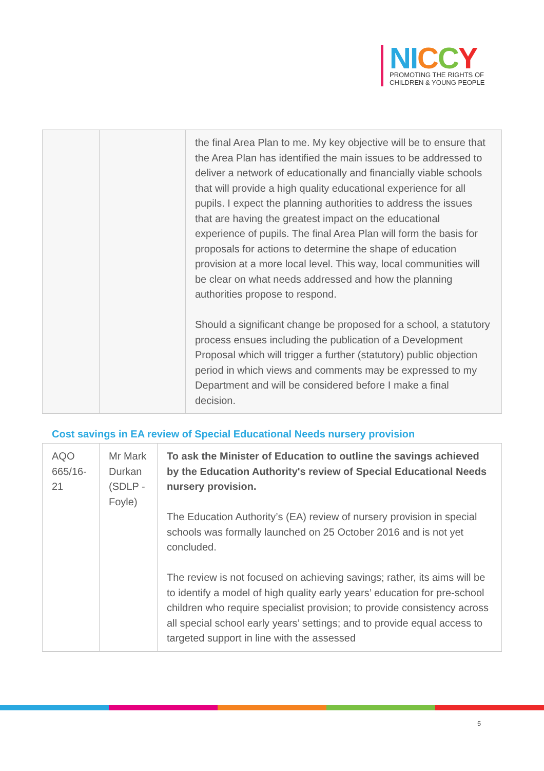NI CCY
PROMOTING THE RIGHTS OF
CHILDREN & YOUNG PEOPLE
| | | the final Area Plan to me. My key objective will be to ensure that the Area Plan has identified the main issues to be addressed to deliver a network of educationally and financially viable schools that will provide a high quality educational experience for all pupils. I expect the planning authorities to address the issues that are having the greatest impact on the educational experience of pupils. The final Area Plan will form the basis for proposals for actions to determine the shape of education provision at a more local level. This way, local communities will be clear on what needs addressed and how the planning authorities propose to respond. Should a significant change be proposed for a school, a statutory process ensues including the publication of a Development Proposal which will trigger a further (statutory) public objection period in which views and comments may be expressed to my Department and will be considered before I make a final decision. |
Cost savings in EA review of Special Educational Needs nursery provision
| AQO 665/16-21 | Mr Mark Durkan (SDLP - Foyle) | To ask the Minister of Education to outline the savings achieved by the Education Authority's review of Special Educational Needs nursery provision. The Education Authority’s (EA) review of nursery provision in special schools was formally launched on 25 October 2016 and is not yet concluded. The review is not focused on achieving savings; rather, its aims will be to identify a model of high quality early years’ education for pre-school children who require specialist provision; to provide consistency across all special school early years’ settings; and to provide equal access to targeted support in line with the assessed |
5